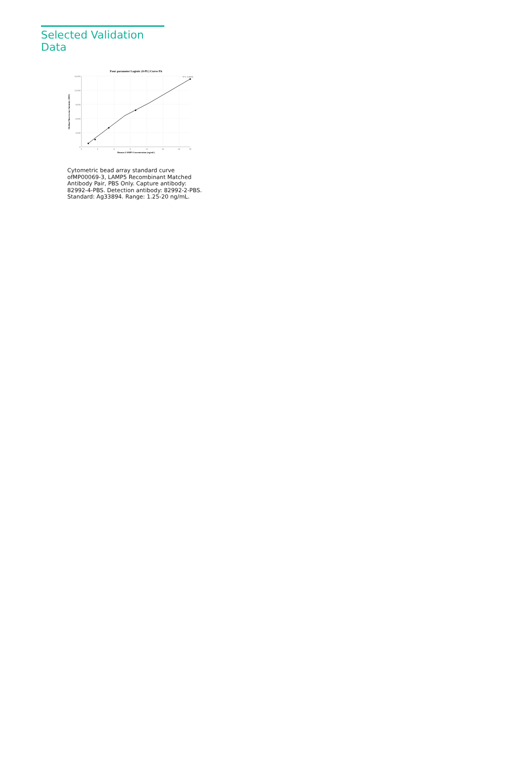Selected Validation Data
Four parameter Logistic (4-PL) Curve Fit
15,000
12,000
9,000
6,000
3,000
0
0
3
6
9
12
15
18
20
R^2: 0.9995
Human LAMP5 Concentration (ng/mL)
Median Fluorescence Intensity (MFI)
Cytometric bead array standard curve ofMP00069-3, LAMP5 Recombinant Matched Antibody Pair, PBS Only. Capture antibody: 82992-4-PBS. Detection antibody: 82992-2-PBS. Standard: Ag33894. Range: 1.25-20 ng/mL.